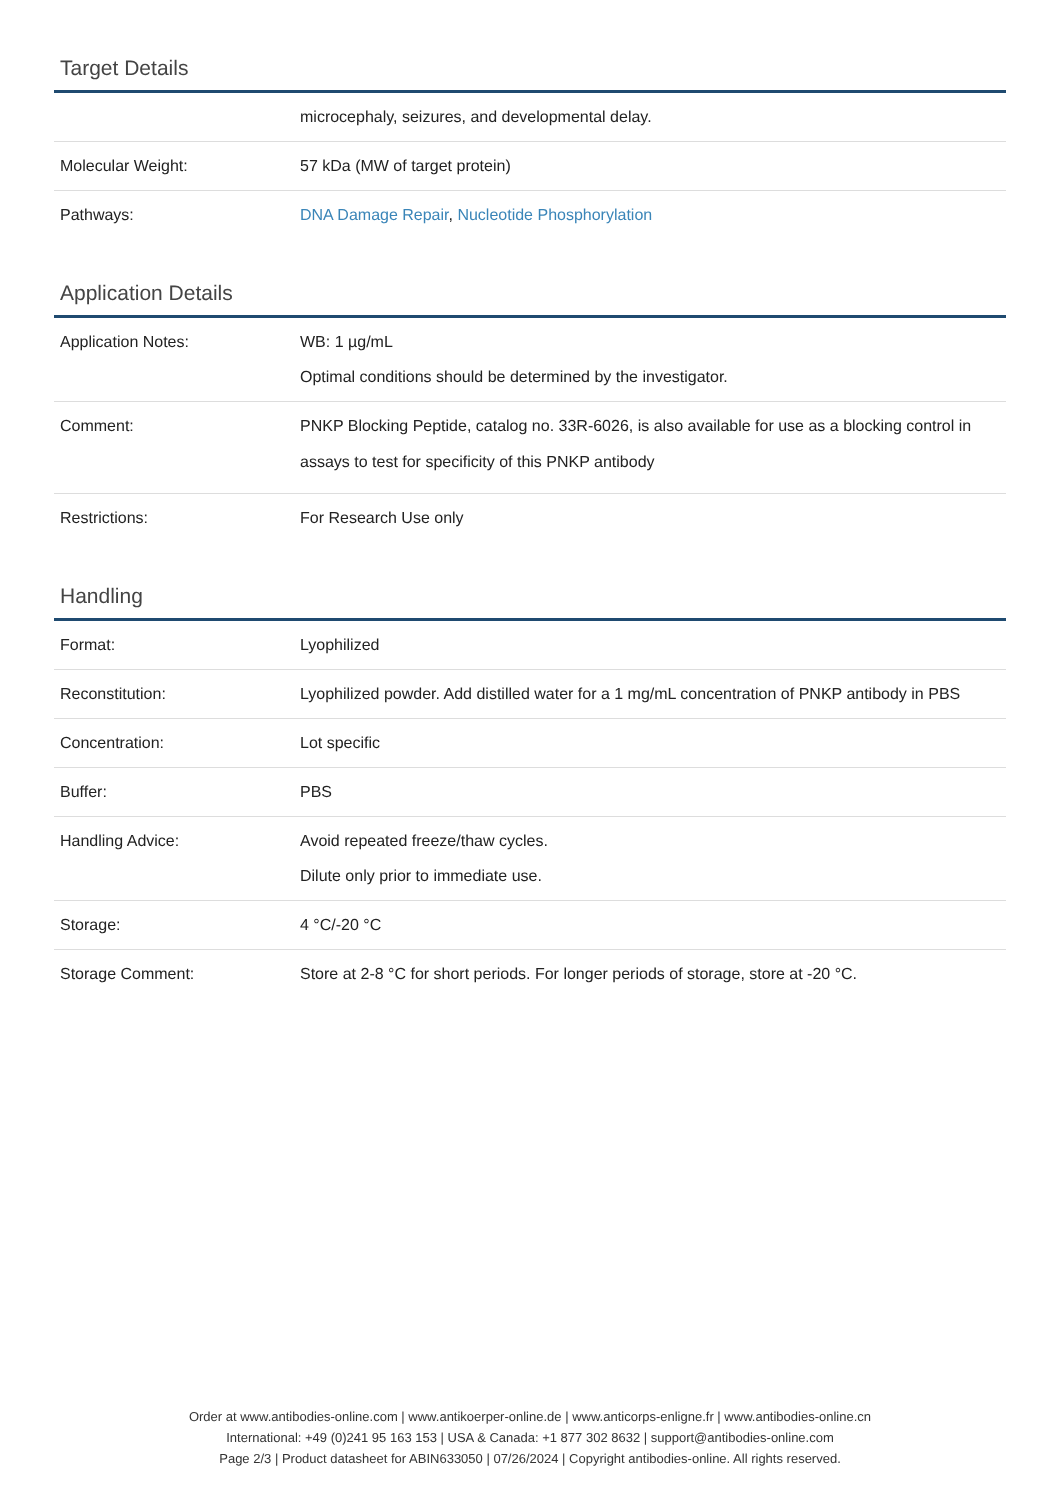Target Details
| | microcephaly, seizures, and developmental delay. |
| Molecular Weight: | 57 kDa (MW of target protein) |
| Pathways: | DNA Damage Repair , Nucleotide Phosphorylation |
Application Details
| Application Notes: | WB: 1 µg/mL Optimal conditions should be determined by the investigator. |
| Comment: | PNKP Blocking Peptide, catalog no. 33R-6026, is also available for use as a blocking control in assays to test for specificity of this PNKP antibody |
| Restrictions: | For Research Use only |
Handling
| Format: | Lyophilized |
| Reconstitution: | Lyophilized powder. Add distilled water for a 1 mg/mL concentration of PNKP antibody in PBS |
| Concentration: | Lot specific |
| Buffer: | PBS |
| Handling Advice: | Avoid repeated freeze/thaw cycles. Dilute only prior to immediate use. |
| Storage: | 4 °C/-20 °C |
| Storage Comment: | Store at 2-8 °C for short periods. For longer periods of storage, store at -20 °C. |
Order at www.antibodies-online.com | www.antikoerper-online.de | www.anticorps-enligne.fr | www.antibodies-online.cn
International: +49 (0)241 95 163 153 | USA & Canada: +1 877 302 8632 | support@antibodies-online.com
Page 2/3 | Product datasheet for ABIN633050 | 07/26/2024 | Copyright antibodies-online. All rights reserved.